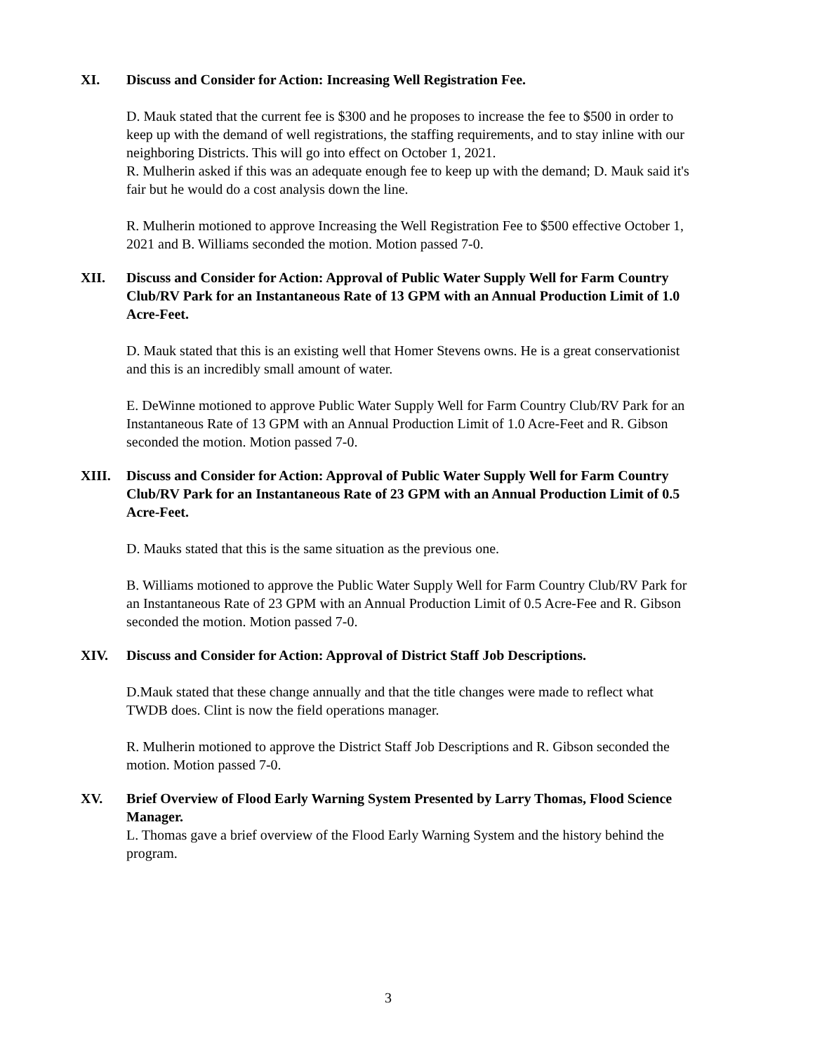XI.
Discuss and Consider for Action: Increasing Well Registration Fee.
D. Mauk stated that the current fee is $300 and he proposes to increase the fee to $500 in order to keep up with the demand of well registrations, the staffing requirements, and to stay inline with our neighboring Districts. This will go into effect on October 1, 2021.
R. Mulherin asked if this was an adequate enough fee to keep up with the demand; D. Mauk said it's fair but he would do a cost analysis down the line.
R. Mulherin motioned to approve Increasing the Well Registration Fee to $500 effective October 1, 2021 and B. Williams seconded the motion. Motion passed 7-0.
XII.
Discuss and Consider for Action: Approval of Public Water Supply Well for Farm Country Club/RV Park for an Instantaneous Rate of 13 GPM with an Annual Production Limit of 1.0 Acre-Feet.
D. Mauk stated that this is an existing well that Homer Stevens owns. He is a great conservationist and this is an incredibly small amount of water.
E. DeWinne motioned to approve Public Water Supply Well for Farm Country Club/RV Park for an Instantaneous Rate of 13 GPM with an Annual Production Limit of 1.0 Acre-Feet and R. Gibson seconded the motion. Motion passed 7-0.
XIII.
Discuss and Consider for Action: Approval of Public Water Supply Well for Farm Country Club/RV Park for an Instantaneous Rate of 23 GPM with an Annual Production Limit of 0.5 Acre-Feet.
D. Mauks stated that this is the same situation as the previous one.
B. Williams motioned to approve the Public Water Supply Well for Farm Country Club/RV Park for an Instantaneous Rate of 23 GPM with an Annual Production Limit of 0.5 Acre-Fee and R. Gibson seconded the motion. Motion passed 7-0.
XIV.
Discuss and Consider for Action: Approval of District Staff Job Descriptions.
D.Mauk stated that these change annually and that the title changes were made to reflect what TWDB does. Clint is now the field operations manager.
R. Mulherin motioned to approve the District Staff Job Descriptions and R. Gibson seconded the motion. Motion passed 7-0.
XV.
Brief Overview of Flood Early Warning System Presented by Larry Thomas, Flood Science Manager.
L. Thomas gave a brief overview of the Flood Early Warning System and the history behind the program.
3